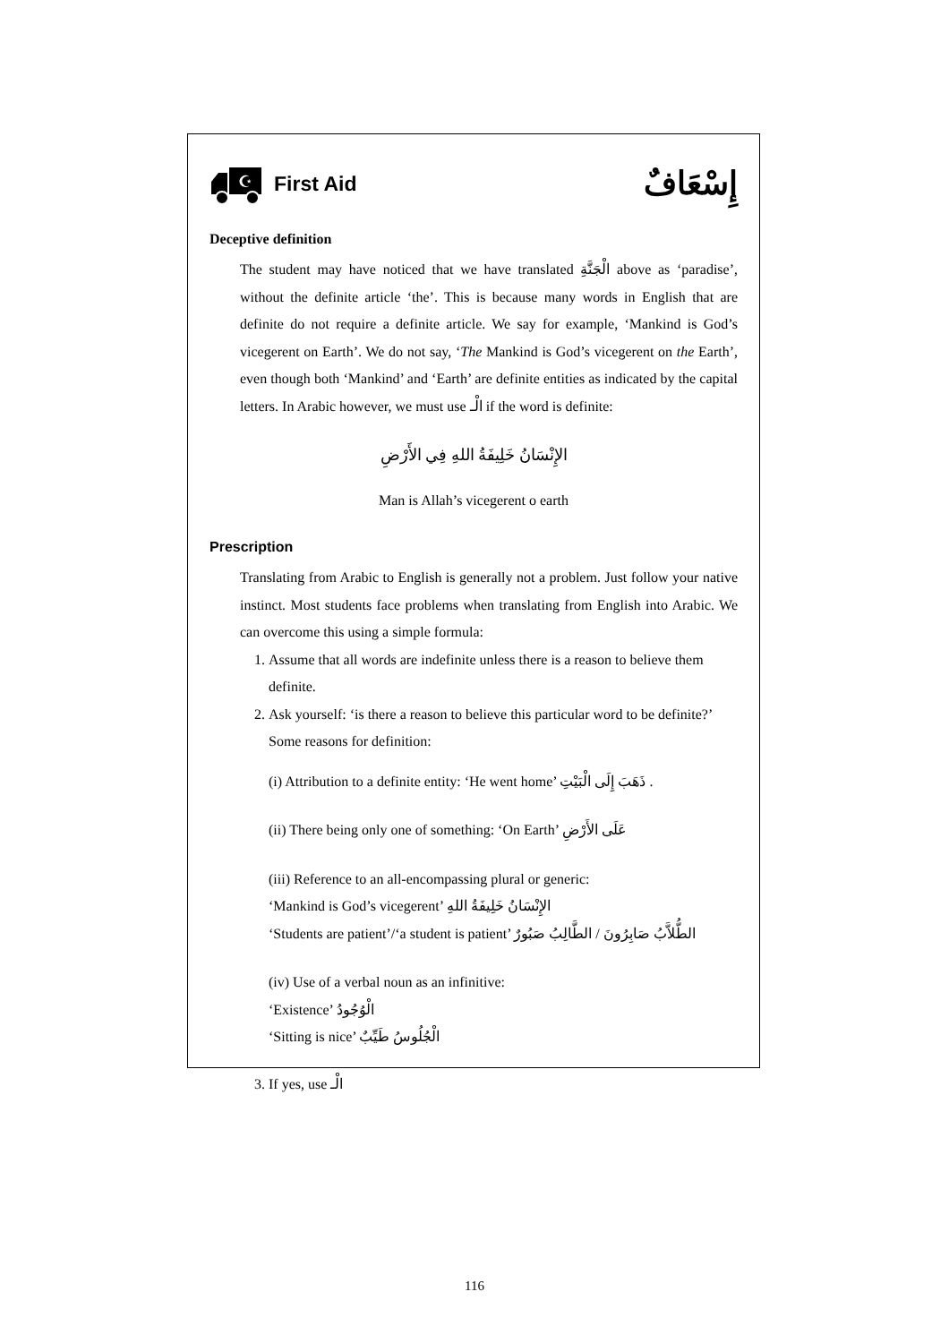☪
First Aid
إِسْعَافٌ
Deceptive definition
The student may have noticed that we have translated الْجَنَّةِ above as ‘paradise’, without the definite article ‘the’. This is because many words in English that are definite do not require a definite article. We say for example, ‘Mankind is God’s vicegerent on Earth’. We do not say, ‘The Mankind is God’s vicegerent on the Earth’, even though both ‘Mankind’ and ‘Earth’ are definite entities as indicated by the capital letters. In Arabic however, we must use الْـ if the word is definite:
الإِنْسَانُ خَلِيفَةُ اللهِ فِي الأَرْضِ
Man is Allah’s vicegerent o earth
Prescription
Translating from Arabic to English is generally not a problem. Just follow your native instinct. Most students face problems when translating from English into Arabic. We can overcome this using a simple formula:
1. Assume that all words are indefinite unless there is a reason to believe them definite.
2. Ask yourself: ‘is there a reason to believe this particular word to be definite?’
Some reasons for definition:
(i) Attribution to a definite entity: ‘He went home’ ذَهَبَ إِلَى الْبَيْتِ .
(ii) There being only one of something: ‘On Earth’ عَلَى الأَرْضِ
(iii) Reference to an all-encompassing plural or generic:
‘Mankind is God’s vicegerent’ الإِنْسَانُ خَلِيفَةُ اللهِ
‘Students are patient’/‘a student is patient’ الطُّلاَّبُ صَابِرُونَ / الطَّالِبُ صَبُورٌ
(iv) Use of a verbal noun as an infinitive:
‘Existence’ الْوُجُودُ
‘Sitting is nice’ الْجُلُوسُ طَيِّبٌ
3. If yes, use الْـ
116